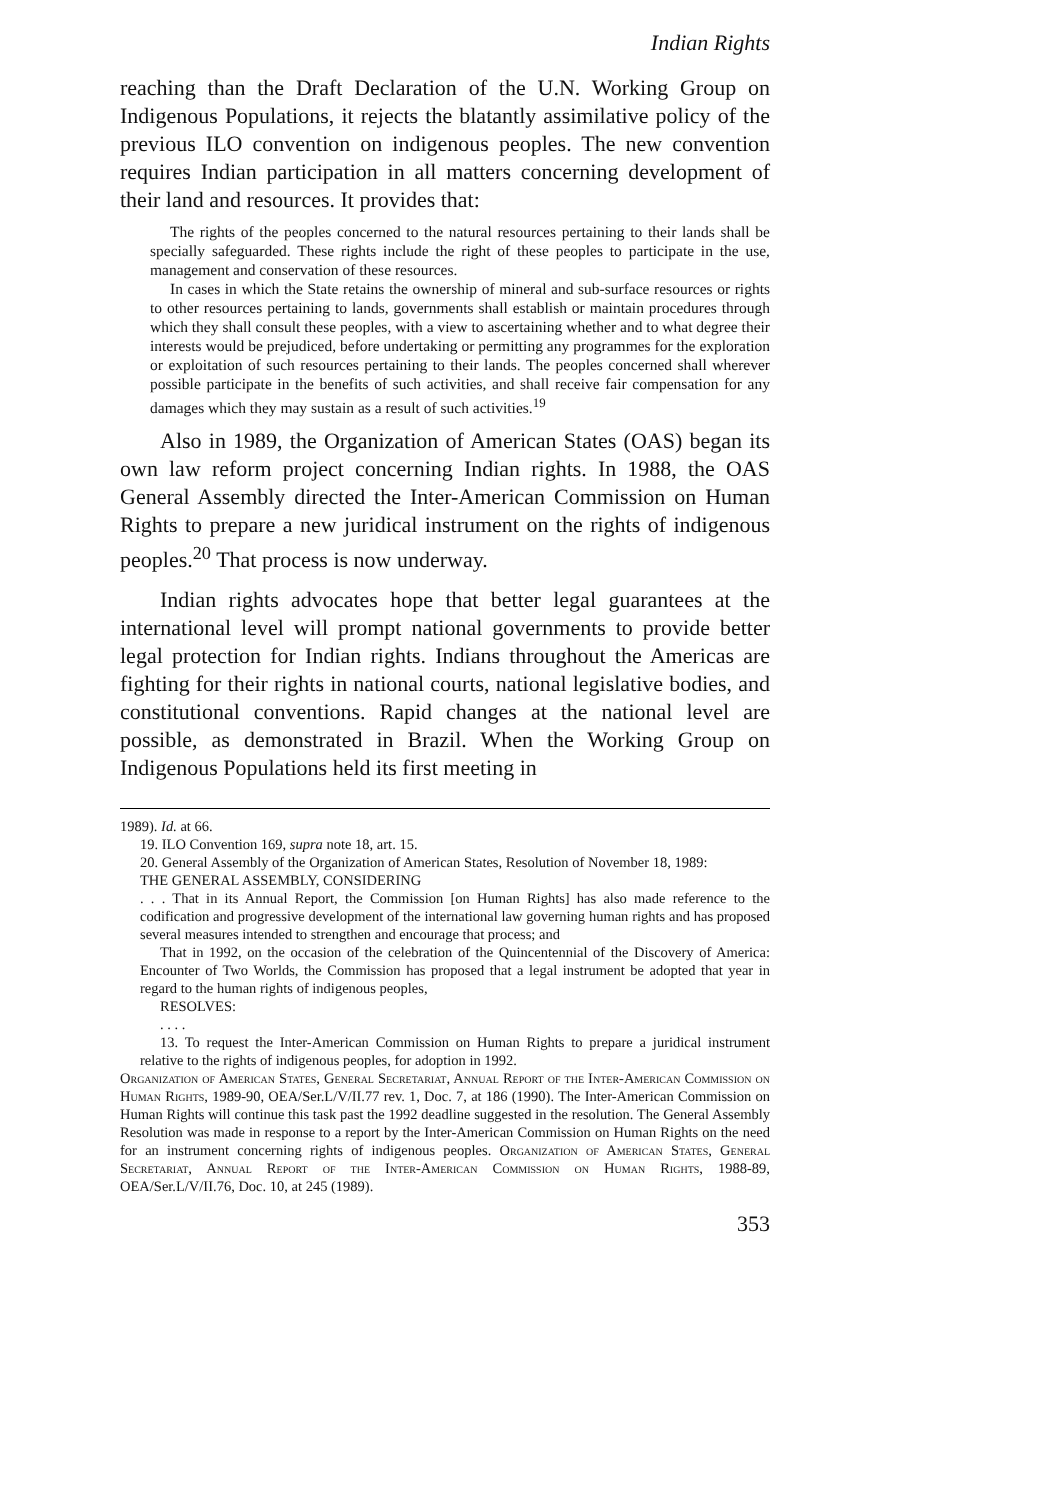Indian Rights
reaching than the Draft Declaration of the U.N. Working Group on Indigenous Populations, it rejects the blatantly assimilative policy of the previous ILO convention on indigenous peoples. The new convention requires Indian participation in all matters concerning development of their land and resources. It provides that:
The rights of the peoples concerned to the natural resources pertaining to their lands shall be specially safeguarded. These rights include the right of these peoples to participate in the use, management and conservation of these resources.
In cases in which the State retains the ownership of mineral and sub-surface resources or rights to other resources pertaining to lands, governments shall establish or maintain procedures through which they shall consult these peoples, with a view to ascertaining whether and to what degree their interests would be prejudiced, before undertaking or permitting any programmes for the exploration or exploitation of such resources pertaining to their lands. The peoples concerned shall wherever possible participate in the benefits of such activities, and shall receive fair compensation for any damages which they may sustain as a result of such activities.<sup>19</sup>
Also in 1989, the Organization of American States (OAS) began its own law reform project concerning Indian rights. In 1988, the OAS General Assembly directed the Inter-American Commission on Human Rights to prepare a new juridical instrument on the rights of indigenous peoples.<sup>20</sup> That process is now underway.
Indian rights advocates hope that better legal guarantees at the international level will prompt national governments to provide better legal protection for Indian rights. Indians throughout the Americas are fighting for their rights in national courts, national legislative bodies, and constitutional conventions. Rapid changes at the national level are possible, as demonstrated in Brazil. When the Working Group on Indigenous Populations held its first meeting in
1989). Id. at 66.
19. ILO Convention 169, supra note 18, art. 15.
20. General Assembly of the Organization of American States, Resolution of November 18, 1989:
THE GENERAL ASSEMBLY, CONSIDERING
. . . That in its Annual Report, the Commission [on Human Rights] has also made reference to the codification and progressive development of the international law governing human rights and has proposed several measures intended to strengthen and encourage that process; and
That in 1992, on the occasion of the celebration of the Quincentennial of the Discovery of America: Encounter of Two Worlds, the Commission has proposed that a legal instrument be adopted that year in regard to the human rights of indigenous peoples,
RESOLVES:
. . . .
13. To request the Inter-American Commission on Human Rights to prepare a juridical instrument relative to the rights of indigenous peoples, for adoption in 1992.
Organization of American States, General Secretariat, Annual Report of the Inter-American Commission on Human Rights, 1989-90, OEA/Ser.L/V/II.77 rev. 1, Doc. 7, at 186 (1990). The Inter-American Commission on Human Rights will continue this task past the 1992 deadline suggested in the resolution. The General Assembly Resolution was made in response to a report by the Inter-American Commission on Human Rights on the need for an instrument concerning rights of indigenous peoples. Organization of American States, General Secretariat, Annual Report of the Inter-American Commission on Human Rights, 1988-89, OEA/Ser.L/V/II.76, Doc. 10, at 245 (1989).
353